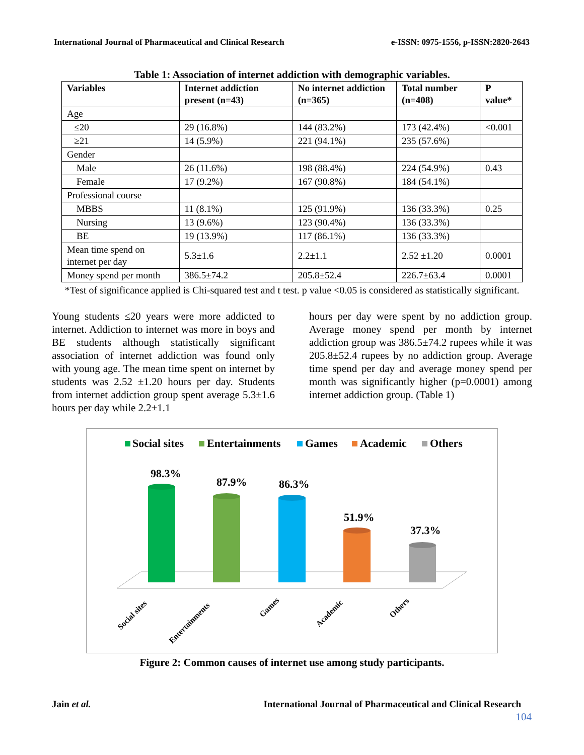International Journal of Pharmaceutical and Clinical Research e-ISSN: 0975-1556, p-ISSN:2820-2643
Table 1: Association of internet addiction with demographic variables.
| Variables | Internet addiction present (n=43) | No internet addiction (n=365) | Total number (n=408) | P value* |
| --- | --- | --- | --- | --- |
| Age | | | | |
| ≤20 | 29 (16.8%) | 144 (83.2%) | 173 (42.4%) | <0.001 |
| ≥21 | 14 (5.9%) | 221 (94.1%) | 235 (57.6%) | |
| Gender | | | | |
| Male | 26 (11.6%) | 198 (88.4%) | 224 (54.9%) | 0.43 |
| Female | 17 (9.2%) | 167 (90.8%) | 184 (54.1%) | |
| Professional course | | | | |
| MBBS | 11 (8.1%) | 125 (91.9%) | 136 (33.3%) | 0.25 |
| Nursing | 13 (9.6%) | 123 (90.4%) | 136 (33.3%) | |
| BE | 19 (13.9%) | 117 (86.1%) | 136 (33.3%) | |
| Mean time spend on internet per day | 5.3±1.6 | 2.2±1.1 | 2.52 ±1.20 | 0.0001 |
| Money spend per month | 386.5±74.2 | 205.8±52.4 | 226.7±63.4 | 0.0001 |
*Test of significance applied is Chi-squared test and t test. p value <0.05 is considered as statistically significant.
Young students ≤20 years were more addicted to internet. Addiction to internet was more in boys and BE students although statistically significant association of internet addiction was found only with young age. The mean time spent on internet by students was 2.52 ±1.20 hours per day. Students from internet addiction group spent average 5.3±1.6 hours per day while 2.2±1.1
hours per day were spent by no addiction group. Average money spend per month by internet addiction group was 386.5±74.2 rupees while it was 205.8±52.4 rupees by no addiction group. Average time spend per day and average money spend per month was significantly higher (p=0.0001) among internet addiction group. (Table 1)
Social sites
Entertainments
Games
Academic
Others
98.3%
87.9%
86.3%
51.9%
37.3%
Social sites
Entertainments
Games
Academic
Others
Figure 2: Common causes of internet use among study participants.
Jain et al. International Journal of Pharmaceutical and Clinical Research
104